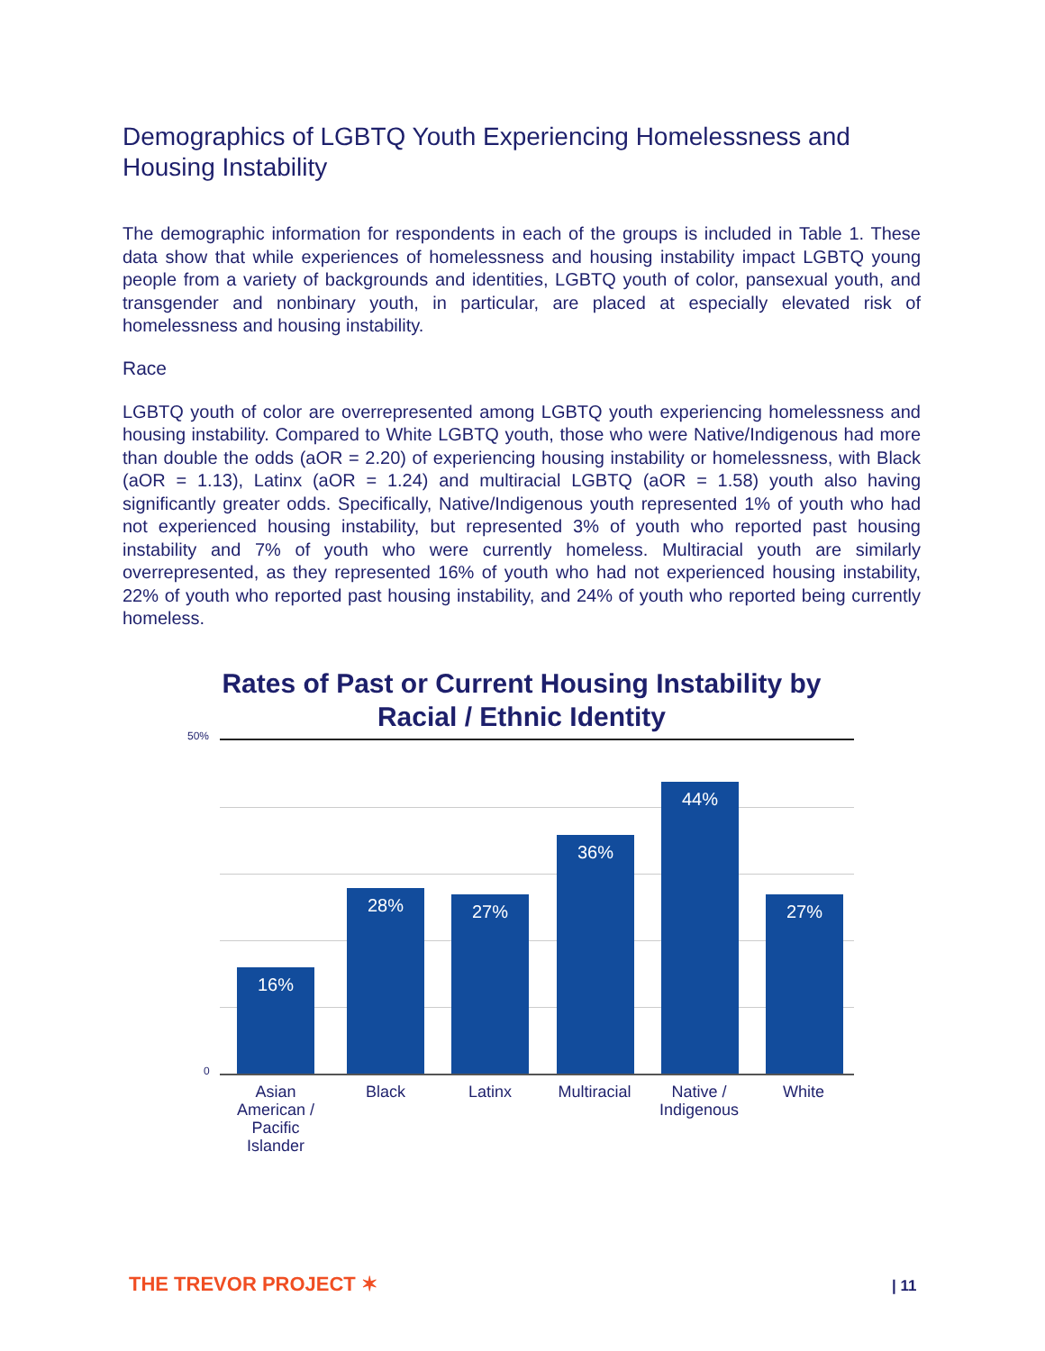Demographics of LGBTQ Youth Experiencing Homelessness and Housing Instability
The demographic information for respondents in each of the groups is included in Table 1. These data show that while experiences of homelessness and housing instability impact LGBTQ young people from a variety of backgrounds and identities, LGBTQ youth of color, pansexual youth, and transgender and nonbinary youth, in particular, are placed at especially elevated risk of homelessness and housing instability.
Race
LGBTQ youth of color are overrepresented among LGBTQ youth experiencing homelessness and housing instability. Compared to White LGBTQ youth, those who were Native/Indigenous had more than double the odds (aOR = 2.20) of experiencing housing instability or homelessness, with Black (aOR = 1.13), Latinx (aOR = 1.24) and multiracial LGBTQ (aOR = 1.58) youth also having significantly greater odds. Specifically, Native/Indigenous youth represented 1% of youth who had not experienced housing instability, but represented 3% of youth who reported past housing instability and 7% of youth who were currently homeless. Multiracial youth are similarly overrepresented, as they represented 16% of youth who had not experienced housing instability, 22% of youth who reported past housing instability, and 24% of youth who reported being currently homeless.
Rates of Past or Current Housing Instability by
Racial / Ethnic Identity
50%
0
16% 28% 27% 36% 44% 27%
Asian American / Pacific Islander
Black Latinx
Multiracial
Native / Indigenous
White
THE TREVOR PROJECT ✶ | 11